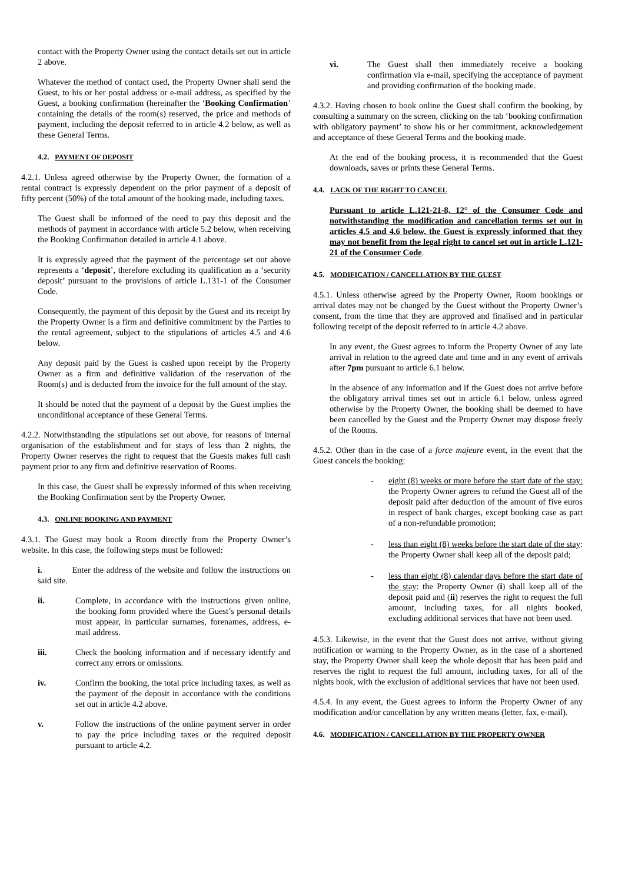contact with the Property Owner using the contact details set out in article 2 above.
Whatever the method of contact used, the Property Owner shall send the Guest, to his or her postal address or e-mail address, as specified by the Guest, a booking confirmation (hereinafter the ‘Booking Confirmation’ containing the details of the room(s) reserved, the price and methods of payment, including the deposit referred to in article 4.2 below, as well as these General Terms.
4.2. PAYMENT OF DEPOSIT
4.2.1. Unless agreed otherwise by the Property Owner, the formation of a rental contract is expressly dependent on the prior payment of a deposit of fifty percent (50%) of the total amount of the booking made, including taxes.
The Guest shall be informed of the need to pay this deposit and the methods of payment in accordance with article 5.2 below, when receiving the Booking Confirmation detailed in article 4.1 above.
It is expressly agreed that the payment of the percentage set out above represents a ‘deposit’, therefore excluding its qualification as a ‘security deposit’ pursuant to the provisions of article L.131-1 of the Consumer Code.
Consequently, the payment of this deposit by the Guest and its receipt by the Property Owner is a firm and definitive commitment by the Parties to the rental agreement, subject to the stipulations of articles 4.5 and 4.6 below.
Any deposit paid by the Guest is cashed upon receipt by the Property Owner as a firm and definitive validation of the reservation of the Room(s) and is deducted from the invoice for the full amount of the stay.
It should be noted that the payment of a deposit by the Guest implies the unconditional acceptance of these General Terms.
4.2.2. Notwithstanding the stipulations set out above, for reasons of internal organisation of the establishment and for stays of less than 2 nights, the Property Owner reserves the right to request that the Guests makes full cash payment prior to any firm and definitive reservation of Rooms.
In this case, the Guest shall be expressly informed of this when receiving the Booking Confirmation sent by the Property Owner.
4.3. ONLINE BOOKING AND PAYMENT
4.3.1. The Guest may book a Room directly from the Property Owner’s website. In this case, the following steps must be followed:
i. Enter the address of the website and follow the instructions on said site.
ii. Complete, in accordance with the instructions given online, the booking form provided where the Guest’s personal details must appear, in particular surnames, forenames, address, e-mail address.
iii. Check the booking information and if necessary identify and correct any errors or omissions.
iv. Confirm the booking, the total price including taxes, as well as the payment of the deposit in accordance with the conditions set out in article 4.2 above.
v. Follow the instructions of the online payment server in order to pay the price including taxes or the required deposit pursuant to article 4.2.
vi. The Guest shall then immediately receive a booking confirmation via e-mail, specifying the acceptance of payment and providing confirmation of the booking made.
4.3.2. Having chosen to book online the Guest shall confirm the booking, by consulting a summary on the screen, clicking on the tab ‘booking confirmation with obligatory payment’ to show his or her commitment, acknowledgement and acceptance of these General Terms and the booking made.
At the end of the booking process, it is recommended that the Guest downloads, saves or prints these General Terms.
4.4. LACK OF THE RIGHT TO CANCEL
Pursuant to article L.121-21-8, 12° of the Consumer Code and notwithstanding the modification and cancellation terms set out in articles 4.5 and 4.6 below, the Guest is expressly informed that they may not benefit from the legal right to cancel set out in article L.121-21 of the Consumer Code.
4.5. MODIFICATION / CANCELLATION BY THE GUEST
4.5.1. Unless otherwise agreed by the Property Owner, Room bookings or arrival dates may not be changed by the Guest without the Property Owner’s consent, from the time that they are approved and finalised and in particular following receipt of the deposit referred to in article 4.2 above.
In any event, the Guest agrees to inform the Property Owner of any late arrival in relation to the agreed date and time and in any event of arrivals after 7pm pursuant to article 6.1 below.
In the absence of any information and if the Guest does not arrive before the obligatory arrival times set out in article 6.1 below, unless agreed otherwise by the Property Owner, the booking shall be deemed to have been cancelled by the Guest and the Property Owner may dispose freely of the Rooms.
4.5.2. Other than in the case of a force majeure event, in the event that the Guest cancels the booking:
- eight (8) weeks or more before the start date of the stay: the Property Owner agrees to refund the Guest all of the deposit paid after deduction of the amount of five euros in respect of bank charges, except booking case as part of a non-refundable promotion;
- less than eight (8) weeks before the start date of the stay: the Property Owner shall keep all of the deposit paid;
- less than eight (8) calendar days before the start date of the stay: the Property Owner (i) shall keep all of the deposit paid and (ii) reserves the right to request the full amount, including taxes, for all nights booked, excluding additional services that have not been used.
4.5.3. Likewise, in the event that the Guest does not arrive, without giving notification or warning to the Property Owner, as in the case of a shortened stay, the Property Owner shall keep the whole deposit that has been paid and reserves the right to request the full amount, including taxes, for all of the nights book, with the exclusion of additional services that have not been used.
4.5.4. In any event, the Guest agrees to inform the Property Owner of any modification and/or cancellation by any written means (letter, fax, e-mail).
4.6. MODIFICATION / CANCELLATION BY THE PROPERTY OWNER